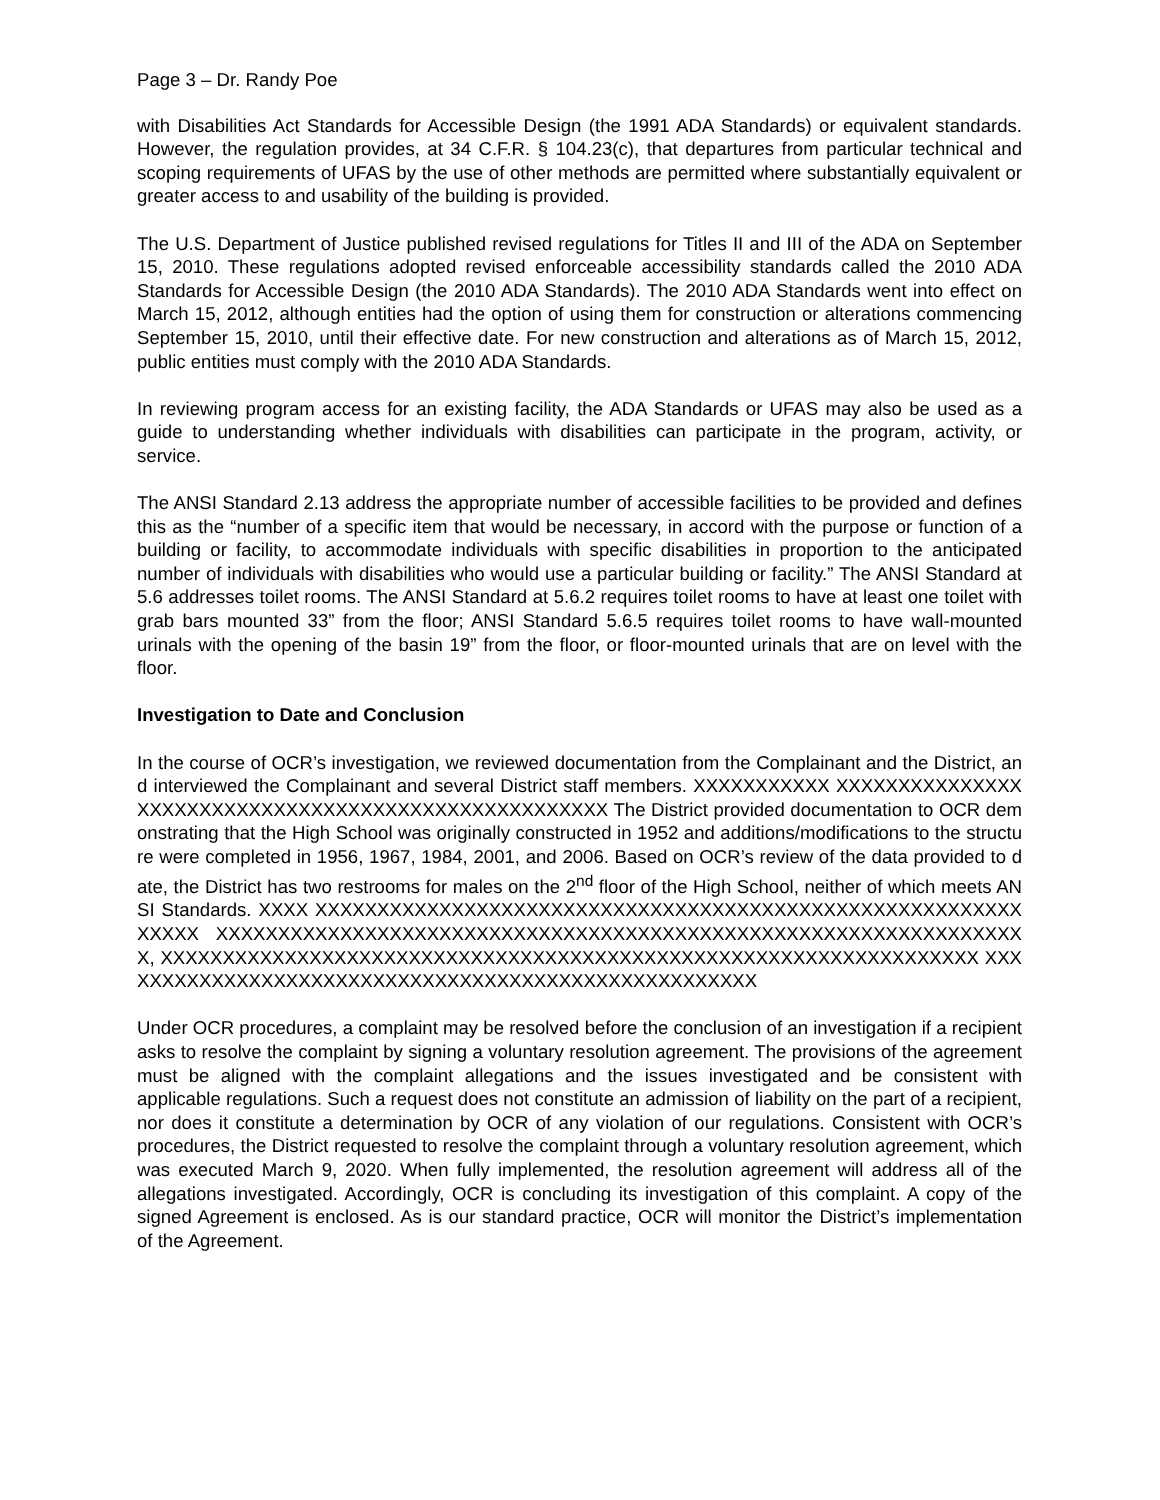Page 3 – Dr. Randy Poe
with Disabilities Act Standards for Accessible Design (the 1991 ADA Standards) or equivalent standards. However, the regulation provides, at 34 C.F.R. § 104.23(c), that departures from particular technical and scoping requirements of UFAS by the use of other methods are permitted where substantially equivalent or greater access to and usability of the building is provided.
The U.S. Department of Justice published revised regulations for Titles II and III of the ADA on September 15, 2010. These regulations adopted revised enforceable accessibility standards called the 2010 ADA Standards for Accessible Design (the 2010 ADA Standards). The 2010 ADA Standards went into effect on March 15, 2012, although entities had the option of using them for construction or alterations commencing September 15, 2010, until their effective date. For new construction and alterations as of March 15, 2012, public entities must comply with the 2010 ADA Standards.
In reviewing program access for an existing facility, the ADA Standards or UFAS may also be used as a guide to understanding whether individuals with disabilities can participate in the program, activity, or service.
The ANSI Standard 2.13 address the appropriate number of accessible facilities to be provided and defines this as the “number of a specific item that would be necessary, in accord with the purpose or function of a building or facility, to accommodate individuals with specific disabilities in proportion to the anticipated number of individuals with disabilities who would use a particular building or facility.” The ANSI Standard at 5.6 addresses toilet rooms. The ANSI Standard at 5.6.2 requires toilet rooms to have at least one toilet with grab bars mounted 33” from the floor; ANSI Standard 5.6.5 requires toilet rooms to have wall-mounted urinals with the opening of the basin 19” from the floor, or floor-mounted urinals that are on level with the floor.
Investigation to Date and Conclusion
In the course of OCR’s investigation, we reviewed documentation from the Complainant and the District, and interviewed the Complainant and several District staff members. XXXXXXXXXXX XXXXXXXXXXXXXXXXXXXXXXXXXXXXXXXXXXXXXXXXXXXXXXXXXXXXX The District provided documentation to OCR demonstrating that the High School was originally constructed in 1952 and additions/modifications to the structure were completed in 1956, 1967, 1984, 2001, and 2006. Based on OCR’s review of the data provided to date, the District has two restrooms for males on the 2<sup>nd</sup> floor of the High School, neither of which meets ANSI Standards. XXXX XXXXXXXXXXXXXXXXXXXXXXXXXXXXXXXXXXXXXXXXXXXXXXXXXXXXXXXXXXXXXX XXXXXXXXXXXXXXXXXXXXXXXXXXXXXXXXXXXXXXXXXXXXXXXXXXXXXXXXXXXXXXXXXX, XXXXXXXXXXXXXXXXXXXXXXXXXXXXXXXXXXXXXXXXXXXXXXXXXXXXXXXXXXXXXXXXXX XXXXXXXXXXXXXXXXXXXXXXXXXXXXXXXXXXXXXXXXXXXXXXXXXXXXX
Under OCR procedures, a complaint may be resolved before the conclusion of an investigation if a recipient asks to resolve the complaint by signing a voluntary resolution agreement. The provisions of the agreement must be aligned with the complaint allegations and the issues investigated and be consistent with applicable regulations. Such a request does not constitute an admission of liability on the part of a recipient, nor does it constitute a determination by OCR of any violation of our regulations. Consistent with OCR’s procedures, the District requested to resolve the complaint through a voluntary resolution agreement, which was executed March 9, 2020. When fully implemented, the resolution agreement will address all of the allegations investigated. Accordingly, OCR is concluding its investigation of this complaint. A copy of the signed Agreement is enclosed. As is our standard practice, OCR will monitor the District’s implementation of the Agreement.